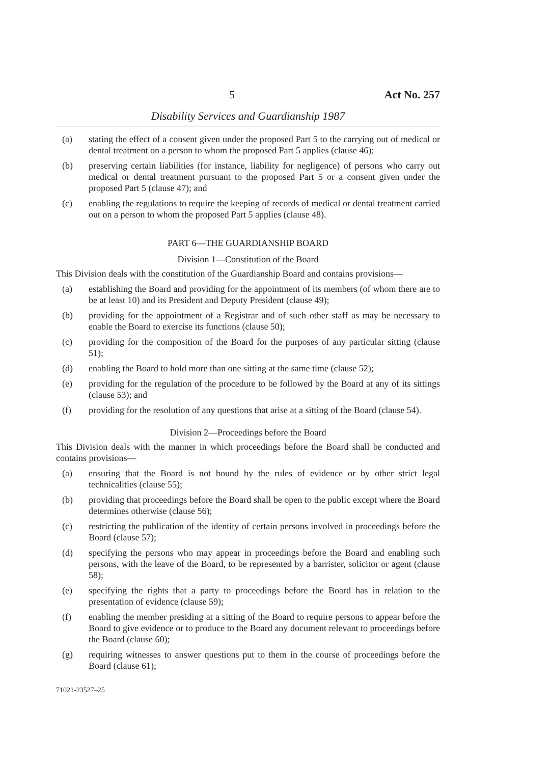5 Act No. 257
Disability Services and Guardianship 1987
(a) stating the effect of a consent given under the proposed Part 5 to the carrying out of medical or dental treatment on a person to whom the proposed Part 5 applies (clause 46);
(b) preserving certain liabilities (for instance, liability for negligence) of persons who carry out medical or dental treatment pursuant to the proposed Part 5 or a consent given under the proposed Part 5 (clause 47); and
(c) enabling the regulations to require the keeping of records of medical or dental treatment carried out on a person to whom the proposed Part 5 applies (clause 48).
PART 6—THE GUARDIANSHIP BOARD
Division 1—Constitution of the Board
This Division deals with the constitution of the Guardianship Board and contains provisions—
(a) establishing the Board and providing for the appointment of its members (of whom there are to be at least 10) and its President and Deputy President (clause 49);
(b) providing for the appointment of a Registrar and of such other staff as may be necessary to enable the Board to exercise its functions (clause 50);
(c) providing for the composition of the Board for the purposes of any particular sitting (clause 51);
(d) enabling the Board to hold more than one sitting at the same time (clause 52);
(e) providing for the regulation of the procedure to be followed by the Board at any of its sittings (clause 53); and
(f) providing for the resolution of any questions that arise at a sitting of the Board (clause 54).
Division 2—Proceedings before the Board
This Division deals with the manner in which proceedings before the Board shall be conducted and contains provisions—
(a) ensuring that the Board is not bound by the rules of evidence or by other strict legal technicalities (clause 55);
(b) providing that proceedings before the Board shall be open to the public except where the Board determines otherwise (clause 56);
(c) restricting the publication of the identity of certain persons involved in proceedings before the Board (clause 57);
(d) specifying the persons who may appear in proceedings before the Board and enabling such persons, with the leave of the Board, to be represented by a barrister, solicitor or agent (clause 58);
(e) specifying the rights that a party to proceedings before the Board has in relation to the presentation of evidence (clause 59);
(f) enabling the member presiding at a sitting of the Board to require persons to appear before the Board to give evidence or to produce to the Board any document relevant to proceedings before the Board (clause 60);
(g) requiring witnesses to answer questions put to them in the course of proceedings before the Board (clause 61);
71021-23527–25